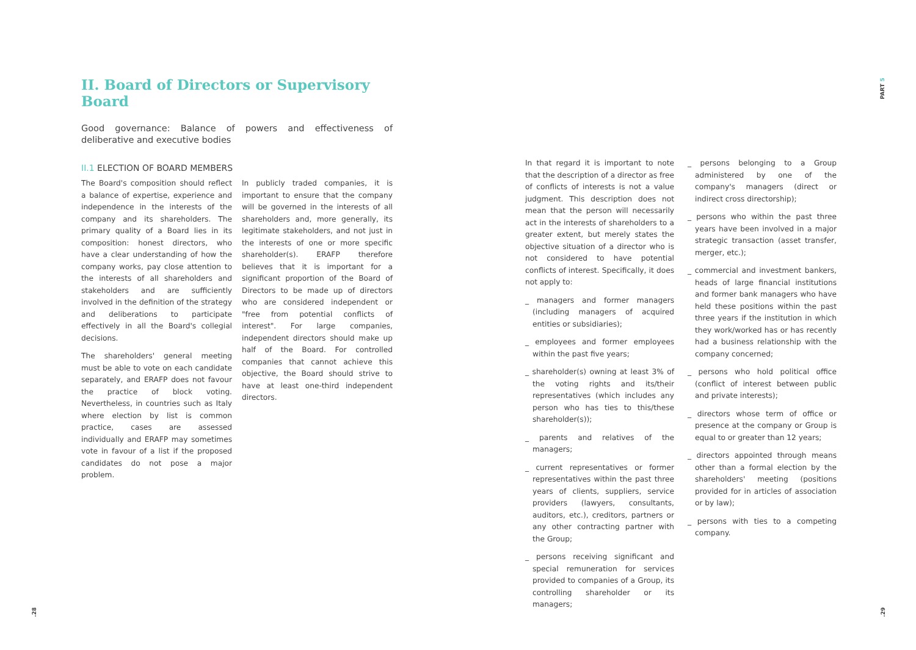II. Board of Directors or Supervisory Board
Good governance: Balance of powers and effectiveness of deliberative and executive bodies
II.1 ELECTION OF BOARD MEMBERS
The Board's composition should reflect a balance of expertise, experience and independence in the interests of the company and its shareholders. The primary quality of a Board lies in its composition: honest directors, who have a clear understanding of how the company works, pay close attention to the interests of all shareholders and stakeholders and are sufficiently involved in the definition of the strategy and deliberations to participate effectively in all the Board's collegial decisions.
The shareholders' general meeting must be able to vote on each candidate separately, and ERAFP does not favour the practice of block voting. Nevertheless, in countries such as Italy where election by list is common practice, cases are assessed individually and ERAFP may sometimes vote in favour of a list if the proposed candidates do not pose a major problem.
In publicly traded companies, it is important to ensure that the company will be governed in the interests of all shareholders and, more generally, its legitimate stakeholders, and not just in the interests of one or more specific shareholder(s). ERAFP therefore believes that it is important for a significant proportion of the Board of Directors to be made up of directors who are considered independent or "free from potential conflicts of interest". For large companies, independent directors should make up half of the Board. For controlled companies that cannot achieve this objective, the Board should strive to have at least one-third independent directors.
In that regard it is important to note that the description of a director as free of conflicts of interests is not a value judgment. This description does not mean that the person will necessarily act in the interests of shareholders to a greater extent, but merely states the objective situation of a director who is not considered to have potential conflicts of interest. Specifically, it does not apply to:
_ managers and former managers (including managers of acquired entities or subsidiaries);
_ employees and former employees within the past five years;
_ shareholder(s) owning at least 3% of the voting rights and its/their representatives (which includes any person who has ties to this/these shareholder(s));
_ parents and relatives of the managers;
_ current representatives or former representatives within the past three years of clients, suppliers, service providers (lawyers, consultants, auditors, etc.), creditors, partners or any other contracting partner with the Group;
_ persons receiving significant and special remuneration for services provided to companies of a Group, its controlling shareholder or its managers;
_ persons belonging to a Group administered by one of the company's managers (direct or indirect cross directorship);
_ persons who within the past three years have been involved in a major strategic transaction (asset transfer, merger, etc.);
_ commercial and investment bankers, heads of large financial institutions and former bank managers who have held these positions within the past three years if the institution in which they work/worked has or has recently had a business relationship with the company concerned;
_ persons who hold political office (conflict of interest between public and private interests);
_ directors whose term of office or presence at the company or Group is equal to or greater than 12 years;
_ directors appointed through means other than a formal election by the shareholders' meeting (positions provided for in articles of association or by law);
_ persons with ties to a competing company.
PART 5
.28 .29